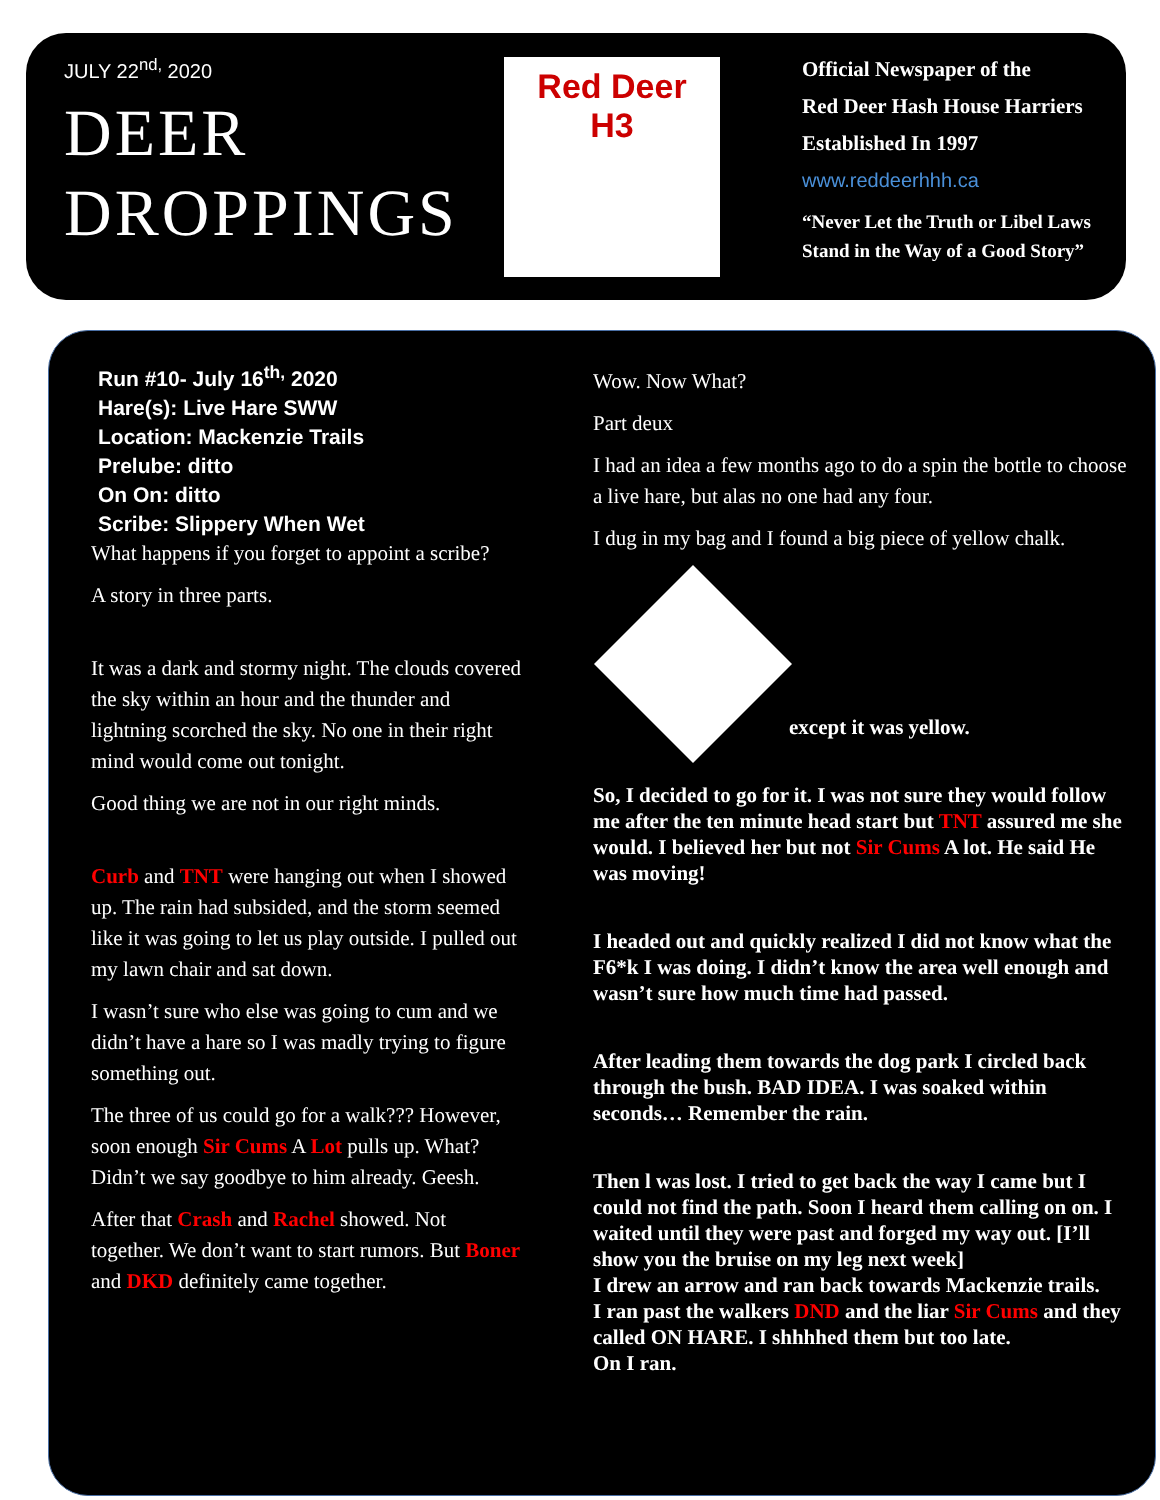JULY 22<sup>nd,</sup> 2020
DEER
DROPPINGS
Red Deer
H3
Official Newspaper of the
Red Deer Hash House Harriers
Established In 1997
www.reddeerhhh.ca
“Never Let the Truth or Libel Laws
Stand in the Way of a Good Story”
Run #10- July 16<sup>th,</sup> 2020
Hare(s): Live Hare SWW
Location: Mackenzie Trails
Prelube: ditto
On On: ditto
Scribe: Slippery When Wet
What happens if you forget to appoint a scribe?
A story in three parts.
It was a dark and stormy night. The clouds covered the sky within an hour and the thunder and lightning scorched the sky. No one in their right mind would come out tonight.
Good thing we are not in our right minds.
Curb and TNT were hanging out when I showed up. The rain had subsided, and the storm seemed like it was going to let us play outside. I pulled out my lawn chair and sat down.
I wasn’t sure who else was going to cum and we didn’t have a hare so I was madly trying to figure something out.
The three of us could go for a walk??? However, soon enough Sir Cums A Lot pulls up. What? Didn’t we say goodbye to him already. Geesh.
After that Crash and Rachel showed. Not together. We don’t want to start rumors. But Boner and DKD definitely came together.
Wow. Now What?
Part deux
I had an idea a few months ago to do a spin the bottle to choose a live hare, but alas no one had any four.
I dug in my bag and I found a big piece of yellow chalk.
except it was yellow.
So, I decided to go for it. I was not sure they would follow me after the ten minute head start but TNT assured me she would. I believed her but not Sir Cums A lot. He said He was moving!
I headed out and quickly realized I did not know what the F6*k I was doing. I didn’t know the area well enough and wasn’t sure how much time had passed.
After leading them towards the dog park I circled back through the bush. BAD IDEA. I was soaked within seconds… Remember the rain.
Then l was lost. I tried to get back the way I came but I could not find the path. Soon I heard them calling on on. I waited until they were past and forged my way out. [I’ll show you the bruise on my leg next week]
I drew an arrow and ran back towards Mackenzie trails.
I ran past the walkers DND and the liar Sir Cums and they called ON HARE. I shhhhed them but too late.
On I ran.